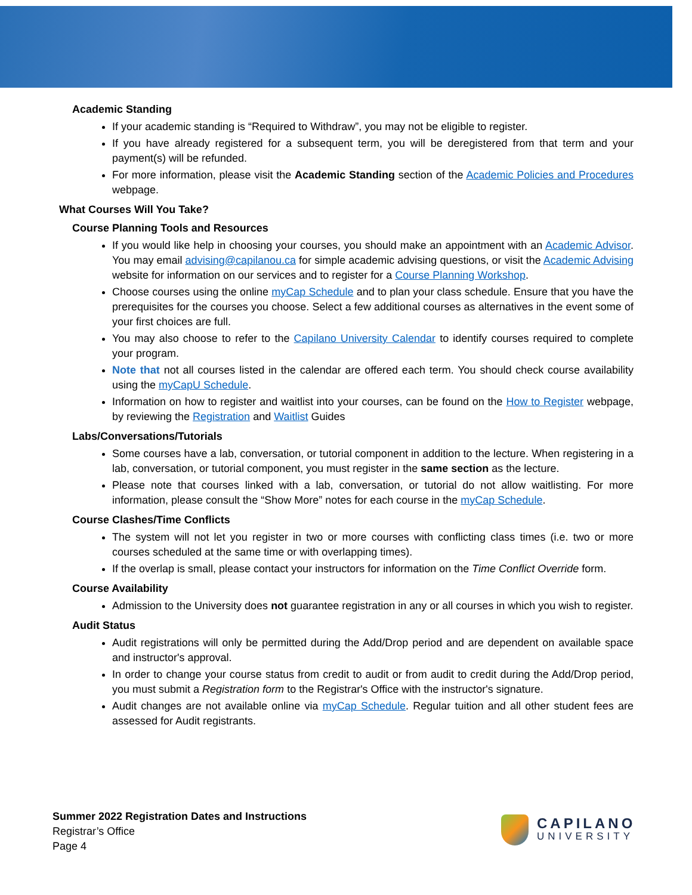Academic Standing
If your academic standing is “Required to Withdraw”, you may not be eligible to register.
If you have already registered for a subsequent term, you will be deregistered from that term and your payment(s) will be refunded.
For more information, please visit the Academic Standing section of the Academic Policies and Procedures webpage.
What Courses Will You Take?
Course Planning Tools and Resources
If you would like help in choosing your courses, you should make an appointment with an Academic Advisor. You may email advising@capilanou.ca for simple academic advising questions, or visit the Academic Advising website for information on our services and to register for a Course Planning Workshop.
Choose courses using the online myCap Schedule and to plan your class schedule. Ensure that you have the prerequisites for the courses you choose. Select a few additional courses as alternatives in the event some of your first choices are full.
You may also choose to refer to the Capilano University Calendar to identify courses required to complete your program.
Note that not all courses listed in the calendar are offered each term. You should check course availability using the myCapU Schedule.
Information on how to register and waitlist into your courses, can be found on the How to Register webpage, by reviewing the Registration and Waitlist Guides
Labs/Conversations/Tutorials
Some courses have a lab, conversation, or tutorial component in addition to the lecture. When registering in a lab, conversation, or tutorial component, you must register in the same section as the lecture.
Please note that courses linked with a lab, conversation, or tutorial do not allow waitlisting. For more information, please consult the “Show More” notes for each course in the myCap Schedule.
Course Clashes/Time Conflicts
The system will not let you register in two or more courses with conflicting class times (i.e. two or more courses scheduled at the same time or with overlapping times).
If the overlap is small, please contact your instructors for information on the Time Conflict Override form.
Course Availability
Admission to the University does not guarantee registration in any or all courses in which you wish to register.
Audit Status
Audit registrations will only be permitted during the Add/Drop period and are dependent on available space and instructor's approval.
In order to change your course status from credit to audit or from audit to credit during the Add/Drop period, you must submit a Registration form to the Registrar's Office with the instructor's signature.
Audit changes are not available online via myCap Schedule. Regular tuition and all other student fees are assessed for Audit registrants.
Summer 2022 Registration Dates and Instructions
Registrar’s Office
Page 4
CAPILANO
UNIVERSITY